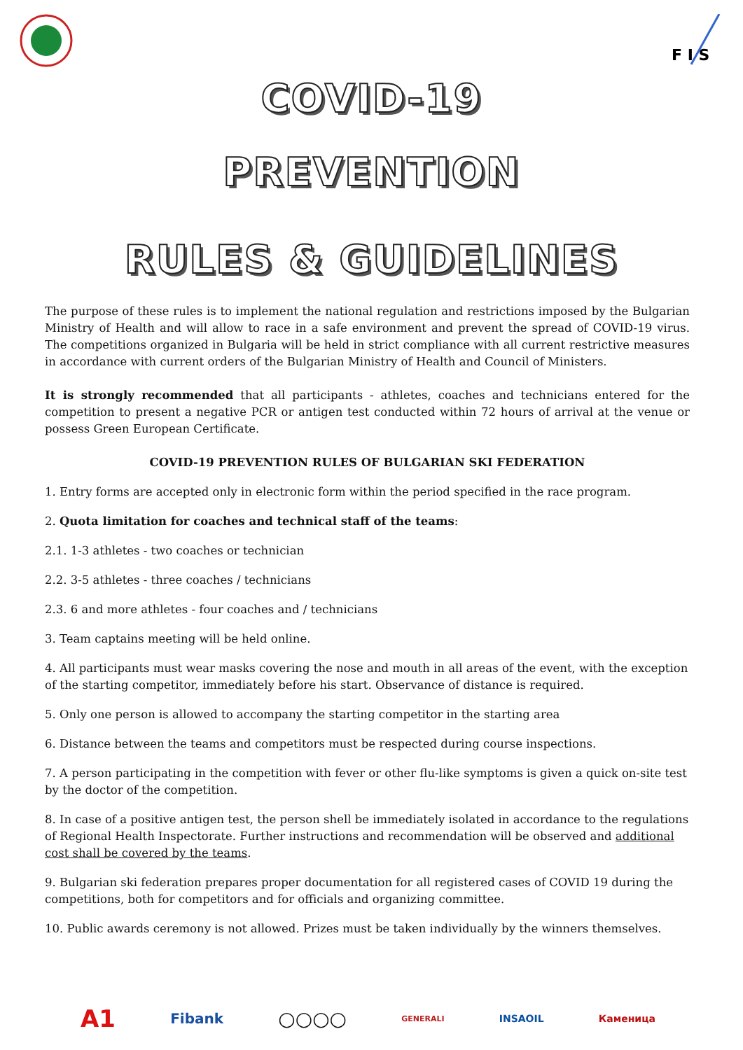F I S
COVID-19
PREVENTION
RULES & GUIDELINES
The purpose of these rules is to implement the national regulation and restrictions imposed by the Bulgarian Ministry of Health and will allow to race in a safe environment and prevent the spread of COVID-19 virus. The competitions organized in Bulgaria will be held in strict compliance with all current restrictive measures in accordance with current orders of the Bulgarian Ministry of Health and Council of Ministers.
It is strongly recommended that all participants - athletes, coaches and technicians entered for the competition to present a negative PCR or antigen test conducted within 72 hours of arrival at the venue or possess Green European Certificate.
COVID-19 PREVENTION RULES OF BULGARIAN SKI FEDERATION
1. Entry forms are accepted only in electronic form within the period specified in the race program.
2. Quota limitation for coaches and technical staff of the teams:
2.1. 1-3 athletes - two coaches or technician
2.2. 3-5 athletes - three coaches / technicians
2.3. 6 and more athletes - four coaches and / technicians
3. Team captains meeting will be held online.
4. All participants must wear masks covering the nose and mouth in all areas of the event, with the exception of the starting competitor, immediately before his start. Observance of distance is required.
5. Only one person is allowed to accompany the starting competitor in the starting area
6. Distance between the teams and competitors must be respected during course inspections.
7. A person participating in the competition with fever or other flu-like symptoms is given a quick on-site test by the doctor of the competition.
8. In case of a positive antigen test, the person shell be immediately isolated in accordance to the regulations of Regional Health Inspectorate. Further instructions and recommendation will be observed and additional cost shall be covered by the teams.
9. Bulgarian ski federation prepares proper documentation for all registered cases of COVID 19 during the competitions, both for competitors and for officials and organizing committee.
10. Public awards ceremony is not allowed. Prizes must be taken individually by the winners themselves.
A1 Fibank ○○○○ GENERALI INSAOIL Каменица